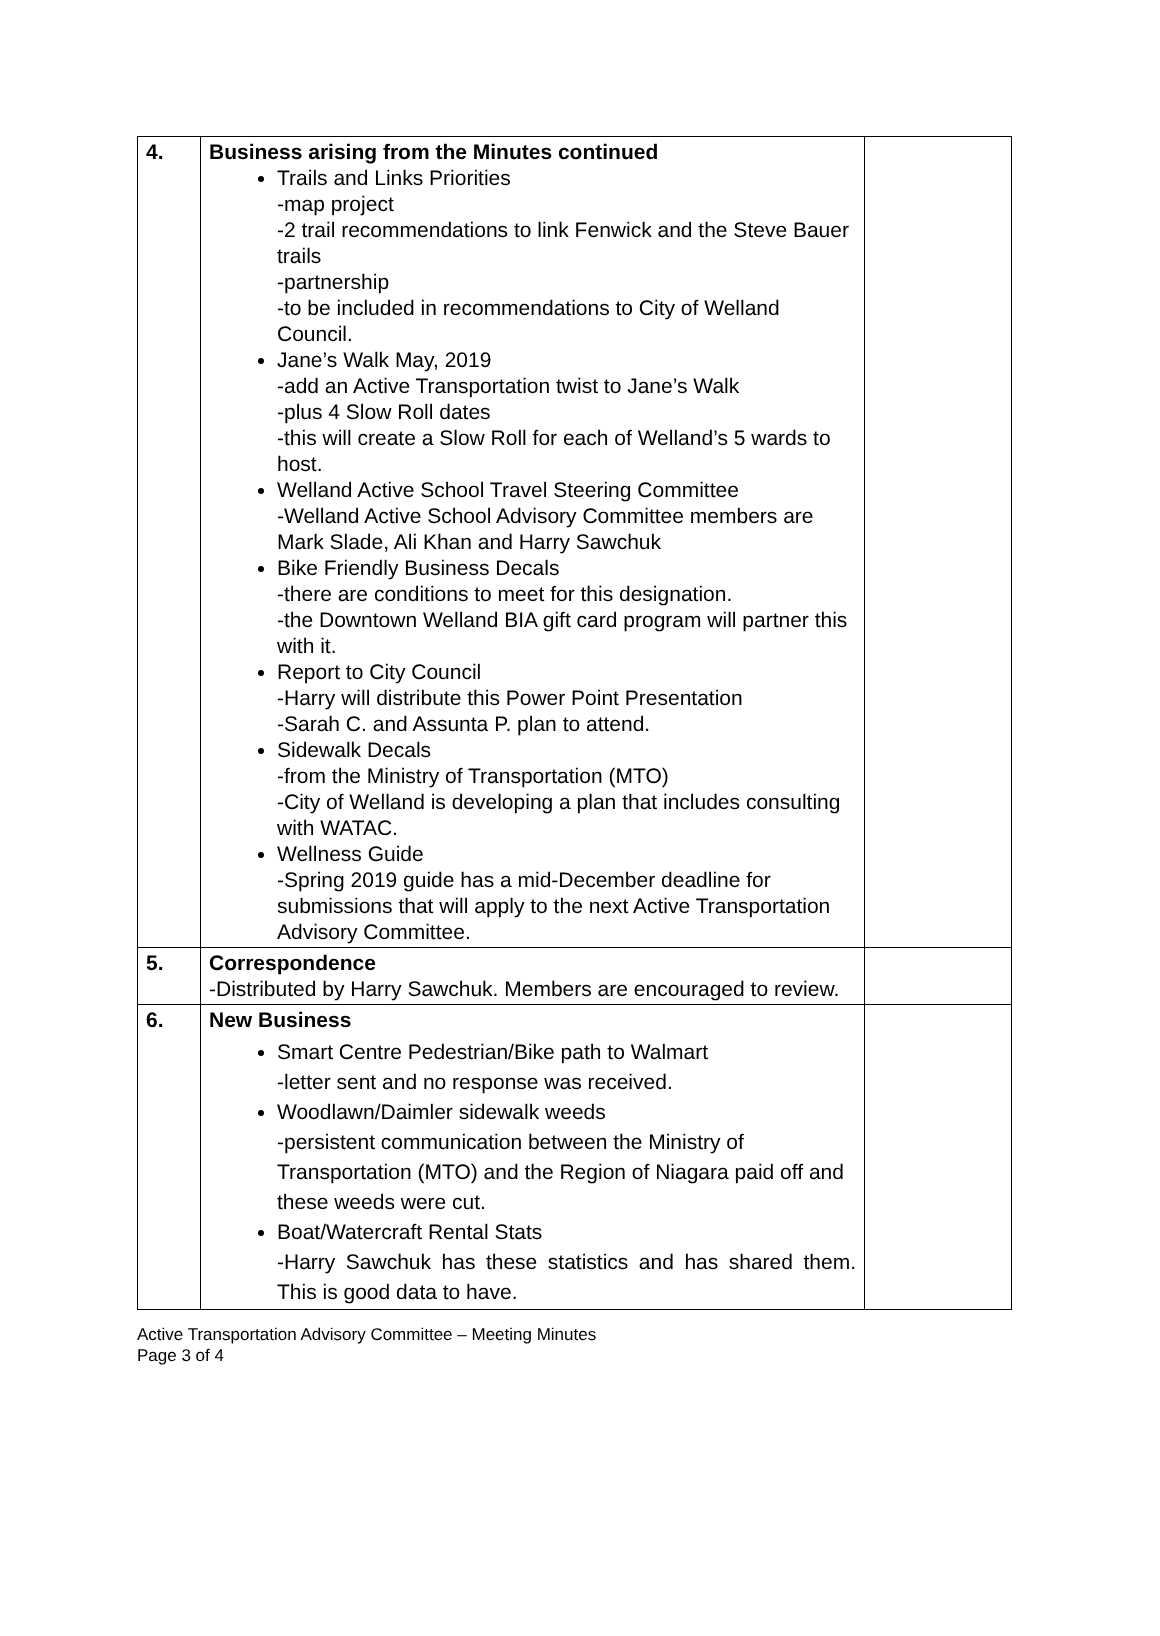| 4. | Business arising from the Minutes continued Trails and Links Priorities -map project -2 trail recommendations to link Fenwick and the Steve Bauer trails -partnership -to be included in recommendations to City of Welland Council. Jane’s Walk May, 2019 -add an Active Transportation twist to Jane’s Walk -plus 4 Slow Roll dates -this will create a Slow Roll for each of Welland’s 5 wards to host. Welland Active School Travel Steering Committee -Welland Active School Advisory Committee members are Mark Slade, Ali Khan and Harry Sawchuk Bike Friendly Business Decals -there are conditions to meet for this designation. -the Downtown Welland BIA gift card program will partner this with it. Report to City Council -Harry will distribute this Power Point Presentation -Sarah C. and Assunta P. plan to attend. Sidewalk Decals -from the Ministry of Transportation (MTO) -City of Welland is developing a plan that includes consulting with WATAC. Wellness Guide -Spring 2019 guide has a mid-December deadline for submissions that will apply to the next Active Transportation Advisory Committee. | |
| 5. | Correspondence -Distributed by Harry Sawchuk. Members are encouraged to review. | |
| 6. | New Business Smart Centre Pedestrian/Bike path to Walmart -letter sent and no response was received. Woodlawn/Daimler sidewalk weeds -persistent communication between the Ministry of Transportation (MTO) and the Region of Niagara paid off and these weeds were cut. Boat/Watercraft Rental Stats -Harry Sawchuk has these statistics and has shared them. This is good data to have. | |
Active Transportation Advisory Committee – Meeting Minutes
Page 3 of 4